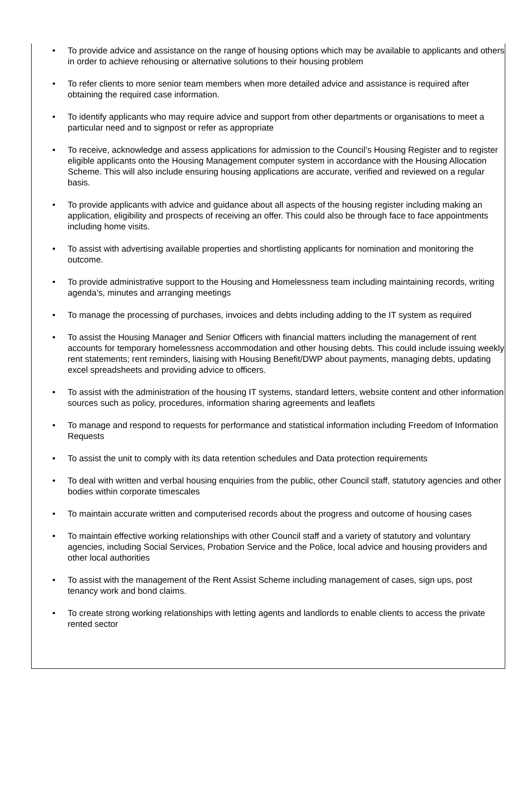• To provide advice and assistance on the range of housing options which may be available to applicants and others in order to achieve rehousing or alternative solutions to their housing problem
• To refer clients to more senior team members when more detailed advice and assistance is required after obtaining the required case information.
• To identify applicants who may require advice and support from other departments or organisations to meet a particular need and to signpost or refer as appropriate
• To receive, acknowledge and assess applications for admission to the Council’s Housing Register and to register eligible applicants onto the Housing Management computer system in accordance with the Housing Allocation Scheme. This will also include ensuring housing applications are accurate, verified and reviewed on a regular basis.
• To provide applicants with advice and guidance about all aspects of the housing register including making an application, eligibility and prospects of receiving an offer. This could also be through face to face appointments including home visits.
• To assist with advertising available properties and shortlisting applicants for nomination and monitoring the outcome.
• To provide administrative support to the Housing and Homelessness team including maintaining records, writing agenda’s, minutes and arranging meetings
• To manage the processing of purchases, invoices and debts including adding to the IT system as required
• To assist the Housing Manager and Senior Officers with financial matters including the management of rent accounts for temporary homelessness accommodation and other housing debts. This could include issuing weekly rent statements; rent reminders, liaising with Housing Benefit/DWP about payments, managing debts, updating excel spreadsheets and providing advice to officers.
• To assist with the administration of the housing IT systems, standard letters, website content and other information sources such as policy, procedures, information sharing agreements and leaflets
• To manage and respond to requests for performance and statistical information including Freedom of Information Requests
• To assist the unit to comply with its data retention schedules and Data protection requirements
• To deal with written and verbal housing enquiries from the public, other Council staff, statutory agencies and other bodies within corporate timescales
• To maintain accurate written and computerised records about the progress and outcome of housing cases
• To maintain effective working relationships with other Council staff and a variety of statutory and voluntary agencies, including Social Services, Probation Service and the Police, local advice and housing providers and other local authorities
• To assist with the management of the Rent Assist Scheme including management of cases, sign ups, post tenancy work and bond claims.
• To create strong working relationships with letting agents and landlords to enable clients to access the private rented sector